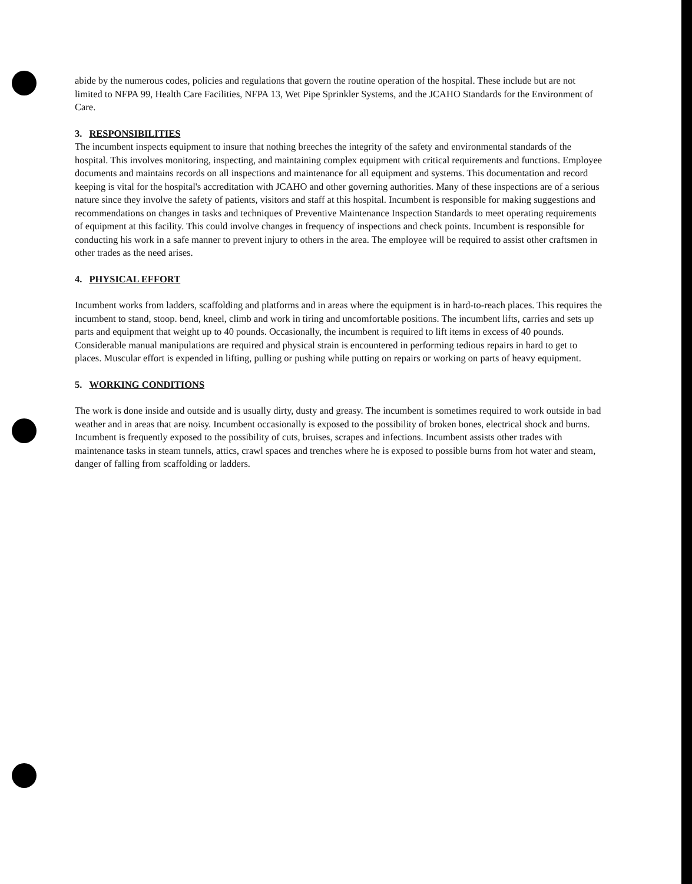abide by the numerous codes, policies and regulations that govern the routine operation of the hospital. These include but are not limited to NFPA 99, Health Care Facilities, NFPA 13, Wet Pipe Sprinkler Systems, and the JCAHO Standards for the Environment of Care.
3. RESPONSIBILITIES
The incumbent inspects equipment to insure that nothing breeches the integrity of the safety and environmental standards of the hospital. This involves monitoring, inspecting, and maintaining complex equipment with critical requirements and functions. Employee documents and maintains records on all inspections and maintenance for all equipment and systems. This documentation and record keeping is vital for the hospital's accreditation with JCAHO and other governing authorities. Many of these inspections are of a serious nature since they involve the safety of patients, visitors and staff at this hospital. Incumbent is responsible for making suggestions and recommendations on changes in tasks and techniques of Preventive Maintenance Inspection Standards to meet operating requirements of equipment at this facility. This could involve changes in frequency of inspections and check points. Incumbent is responsible for conducting his work in a safe manner to prevent injury to others in the area. The employee will be required to assist other craftsmen in other trades as the need arises.
4. PHYSICAL EFFORT
Incumbent works from ladders, scaffolding and platforms and in areas where the equipment is in hard-to-reach places. This requires the incumbent to stand, stoop. bend, kneel, climb and work in tiring and uncomfortable positions. The incumbent lifts, carries and sets up parts and equipment that weight up to 40 pounds. Occasionally, the incumbent is required to lift items in excess of 40 pounds. Considerable manual manipulations are required and physical strain is encountered in performing tedious repairs in hard to get to places. Muscular effort is expended in lifting, pulling or pushing while putting on repairs or working on parts of heavy equipment.
5. WORKING CONDITIONS
The work is done inside and outside and is usually dirty, dusty and greasy. The incumbent is sometimes required to work outside in bad weather and in areas that are noisy. Incumbent occasionally is exposed to the possibility of broken bones, electrical shock and burns. Incumbent is frequently exposed to the possibility of cuts, bruises, scrapes and infections. Incumbent assists other trades with maintenance tasks in steam tunnels, attics, crawl spaces and trenches where he is exposed to possible burns from hot water and steam, danger of falling from scaffolding or ladders.